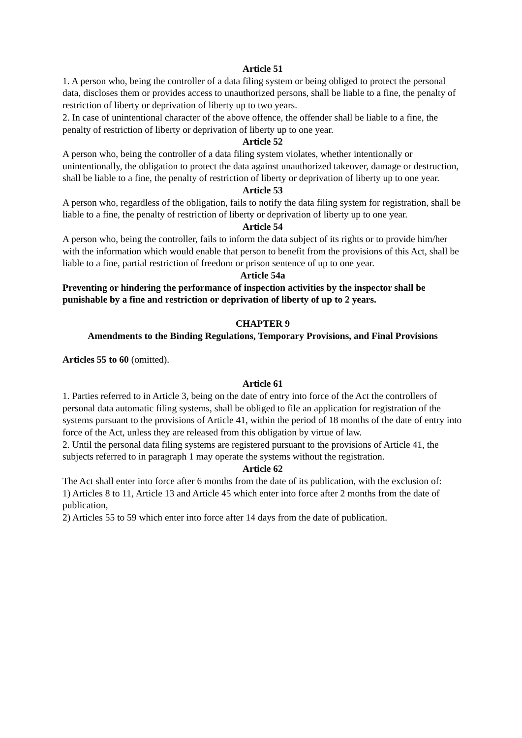Article 51
1. A person who, being the controller of a data filing system or being obliged to protect the personal data, discloses them or provides access to unauthorized persons, shall be liable to a fine, the penalty of restriction of liberty or deprivation of liberty up to two years.
2. In case of unintentional character of the above offence, the offender shall be liable to a fine, the penalty of restriction of liberty or deprivation of liberty up to one year.
Article 52
A person who, being the controller of a data filing system violates, whether intentionally or unintentionally, the obligation to protect the data against unauthorized takeover, damage or destruction, shall be liable to a fine, the penalty of restriction of liberty or deprivation of liberty up to one year.
Article 53
A person who, regardless of the obligation, fails to notify the data filing system for registration, shall be liable to a fine, the penalty of restriction of liberty or deprivation of liberty up to one year.
Article 54
A person who, being the controller, fails to inform the data subject of its rights or to provide him/her with the information which would enable that person to benefit from the provisions of this Act, shall be liable to a fine, partial restriction of freedom or prison sentence of up to one year.
Article 54a
Preventing or hindering the performance of inspection activities by the inspector shall be punishable by a fine and restriction or deprivation of liberty of up to 2 years.
CHAPTER 9
Amendments to the Binding Regulations, Temporary Provisions, and Final Provisions
Articles 55 to 60 (omitted).
Article 61
1. Parties referred to in Article 3, being on the date of entry into force of the Act the controllers of personal data automatic filing systems, shall be obliged to file an application for registration of the systems pursuant to the provisions of Article 41, within the period of 18 months of the date of entry into force of the Act, unless they are released from this obligation by virtue of law.
2. Until the personal data filing systems are registered pursuant to the provisions of Article 41, the subjects referred to in paragraph 1 may operate the systems without the registration.
Article 62
The Act shall enter into force after 6 months from the date of its publication, with the exclusion of:
1) Articles 8 to 11, Article 13 and Article 45 which enter into force after 2 months from the date of publication,
2) Articles 55 to 59 which enter into force after 14 days from the date of publication.